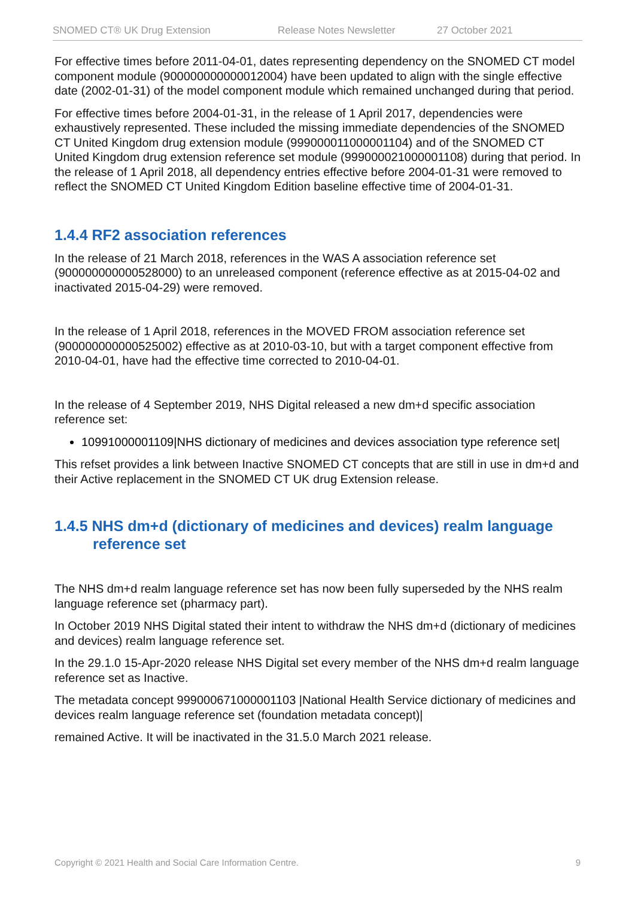SNOMED CT® UK Drug Extension Release Notes Newsletter 27 October 2021
For effective times before 2011-04-01, dates representing dependency on the SNOMED CT model component module (900000000000012004) have been updated to align with the single effective date (2002-01-31) of the model component module which remained unchanged during that period.
For effective times before 2004-01-31, in the release of 1 April 2017, dependencies were exhaustively represented. These included the missing immediate dependencies of the SNOMED CT United Kingdom drug extension module (999000011000001104) and of the SNOMED CT United Kingdom drug extension reference set module (999000021000001108) during that period. In the release of 1 April 2018, all dependency entries effective before 2004-01-31 were removed to reflect the SNOMED CT United Kingdom Edition baseline effective time of 2004-01-31.
1.4.4 RF2 association references
In the release of 21 March 2018, references in the WAS A association reference set (900000000000528000) to an unreleased component (reference effective as at 2015-04-02 and inactivated 2015-04-29) were removed.
In the release of 1 April 2018, references in the MOVED FROM association reference set (900000000000525002) effective as at 2010-03-10, but with a target component effective from 2010-04-01, have had the effective time corrected to 2010-04-01.
In the release of 4 September 2019, NHS Digital released a new dm+d specific association reference set:
10991000001109|NHS dictionary of medicines and devices association type reference set|
This refset provides a link between Inactive SNOMED CT concepts that are still in use in dm+d and their Active replacement in the SNOMED CT UK drug Extension release.
1.4.5 NHS dm+d (dictionary of medicines and devices) realm language reference set
The NHS dm+d realm language reference set has now been fully superseded by the NHS realm language reference set (pharmacy part).
In October 2019 NHS Digital stated their intent to withdraw the NHS dm+d (dictionary of medicines and devices) realm language reference set.
In the 29.1.0 15-Apr-2020 release NHS Digital set every member of the NHS dm+d realm language reference set as Inactive.
The metadata concept 999000671000001103 |National Health Service dictionary of medicines and devices realm language reference set (foundation metadata concept)|
remained Active. It will be inactivated in the 31.5.0 March 2021 release.
Copyright © 2021 Health and Social Care Information Centre. 9